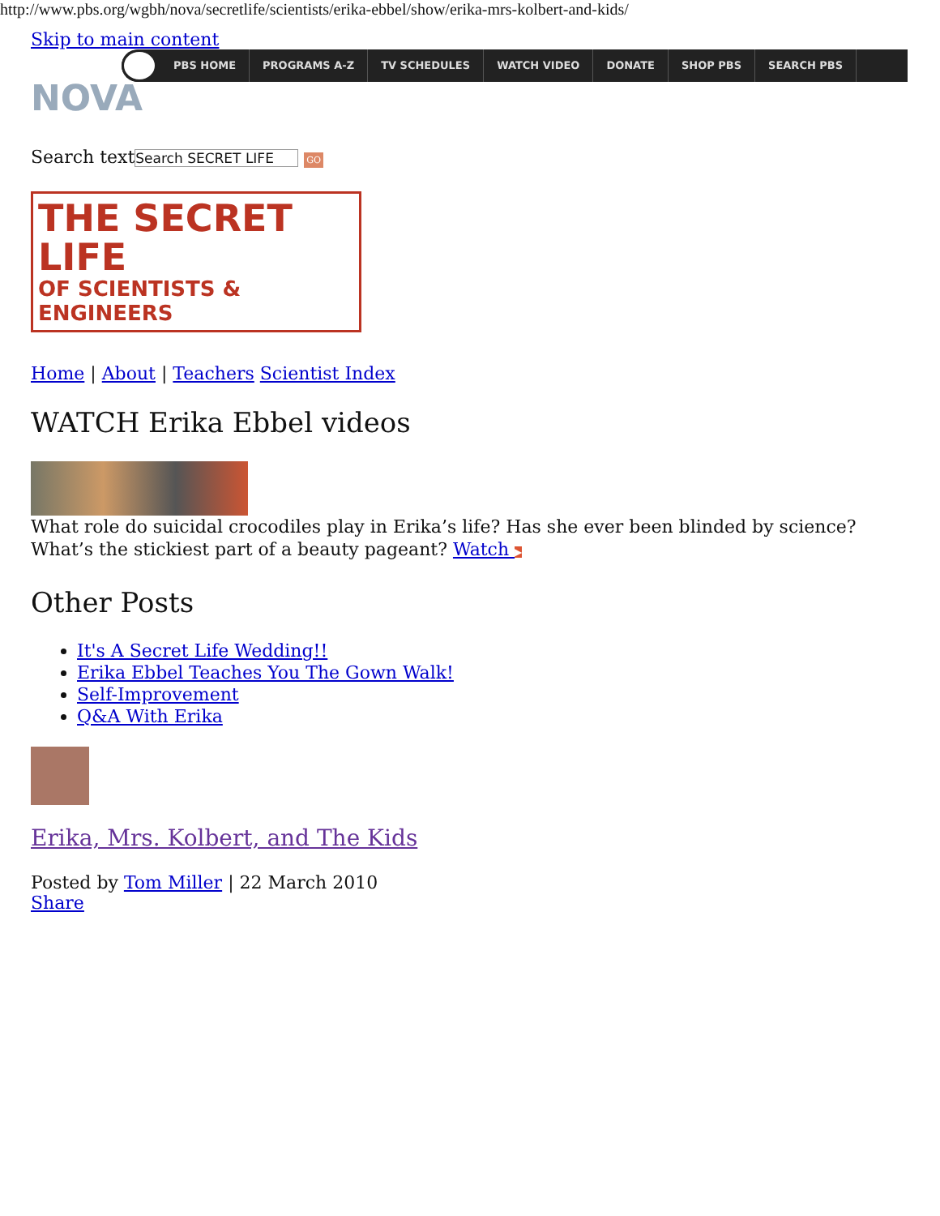http://www.pbs.org/wgbh/nova/secretlife/scientists/erika-ebbel/show/erika-mrs-kolbert-and-kids/
Skip to main content
PBS HOME PROGRAMS A-Z TV SCHEDULES WATCH VIDEO DONATE SHOP PBS SEARCH PBS
NOVA
Search text Search SECRET LIFE GO
THE SECRET LIFE
OF SCIENTISTS & ENGINEERS
Home | About | Teachers Scientist Index
WATCH Erika Ebbel videos
What role do suicidal crocodiles play in Erika’s life? Has she ever been blinded by science? What’s the stickiest part of a beauty pageant? Watch ▶
Other Posts
It's A Secret Life Wedding!!
Erika Ebbel Teaches You The Gown Walk!
Self-Improvement
Q&A With Erika
Erika, Mrs. Kolbert, and The Kids
Posted by Tom Miller | 22 March 2010
Share